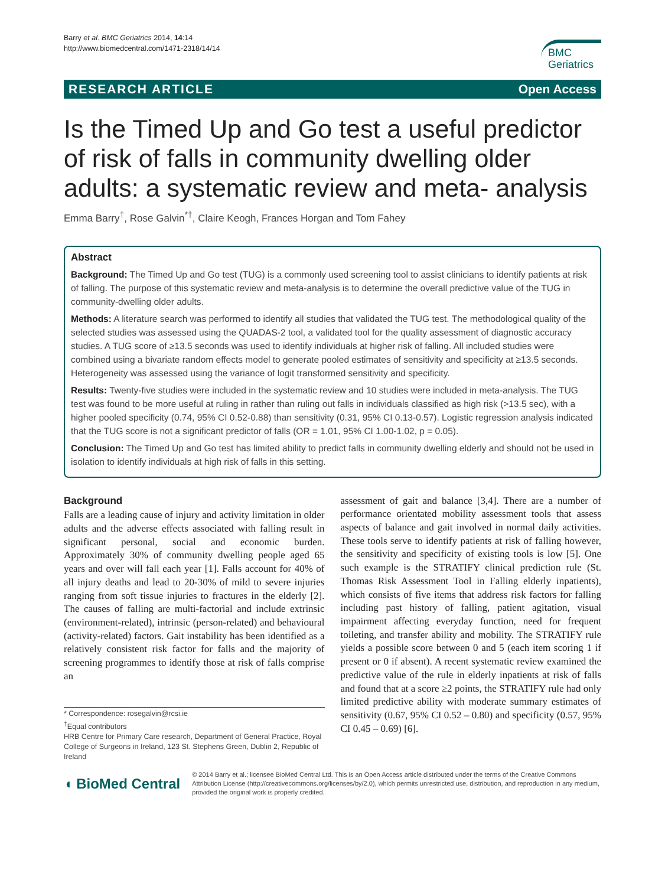Barry et al. BMC Geriatrics 2014, 14:14
http://www.biomedcentral.com/1471-2318/14/14
BMC
Geriatrics
RESEARCH ARTICLE Open Access
Is the Timed Up and Go test a useful predictor of risk of falls in community dwelling older adults: a systematic review and meta- analysis
Emma Barry<sup>†</sup>, Rose Galvin<sup>*†</sup>, Claire Keogh, Frances Horgan and Tom Fahey
Abstract
Background: The Timed Up and Go test (TUG) is a commonly used screening tool to assist clinicians to identify patients at risk of falling. The purpose of this systematic review and meta-analysis is to determine the overall predictive value of the TUG in community-dwelling older adults.
Methods: A literature search was performed to identify all studies that validated the TUG test. The methodological quality of the selected studies was assessed using the QUADAS-2 tool, a validated tool for the quality assessment of diagnostic accuracy studies. A TUG score of ≥13.5 seconds was used to identify individuals at higher risk of falling. All included studies were combined using a bivariate random effects model to generate pooled estimates of sensitivity and specificity at ≥13.5 seconds. Heterogeneity was assessed using the variance of logit transformed sensitivity and specificity.
Results: Twenty-five studies were included in the systematic review and 10 studies were included in meta-analysis. The TUG test was found to be more useful at ruling in rather than ruling out falls in individuals classified as high risk (>13.5 sec), with a higher pooled specificity (0.74, 95% CI 0.52-0.88) than sensitivity (0.31, 95% CI 0.13-0.57). Logistic regression analysis indicated that the TUG score is not a significant predictor of falls (OR = 1.01, 95% CI 1.00-1.02, p = 0.05).
Conclusion: The Timed Up and Go test has limited ability to predict falls in community dwelling elderly and should not be used in isolation to identify individuals at high risk of falls in this setting.
Background
Falls are a leading cause of injury and activity limitation in older adults and the adverse effects associated with falling result in significant personal, social and economic burden. Approximately 30% of community dwelling people aged 65 years and over will fall each year [1]. Falls account for 40% of all injury deaths and lead to 20-30% of mild to severe injuries ranging from soft tissue injuries to fractures in the elderly [2]. The causes of falling are multi-factorial and include extrinsic (environment-related), intrinsic (person-related) and behavioural (activity-related) factors. Gait instability has been identified as a relatively consistent risk factor for falls and the majority of screening programmes to identify those at risk of falls comprise an
* Correspondence: rosegalvin@rcsi.ie
<sup>†</sup> Equal contributors
HRB Centre for Primary Care research, Department of General Practice, Royal College of Surgeons in Ireland, 123 St. Stephens Green, Dublin 2, Republic of Ireland
assessment of gait and balance [3,4]. There are a number of performance orientated mobility assessment tools that assess aspects of balance and gait involved in normal daily activities. These tools serve to identify patients at risk of falling however, the sensitivity and specificity of existing tools is low [5]. One such example is the STRATIFY clinical prediction rule (St. Thomas Risk Assessment Tool in Falling elderly inpatients), which consists of five items that address risk factors for falling including past history of falling, patient agitation, visual impairment affecting everyday function, need for frequent toileting, and transfer ability and mobility. The STRATIFY rule yields a possible score between 0 and 5 (each item scoring 1 if present or 0 if absent). A recent systematic review examined the predictive value of the rule in elderly inpatients at risk of falls and found that at a score ≥2 points, the STRATIFY rule had only limited predictive ability with moderate summary estimates of sensitivity (0.67, 95% CI 0.52 – 0.80) and specificity (0.57, 95% CI 0.45 – 0.69) [6].
◖ BioMed Central
© 2014 Barry et al.; licensee BioMed Central Ltd. This is an Open Access article distributed under the terms of the Creative Commons Attribution License (http://creativecommons.org/licenses/by/2.0), which permits unrestricted use, distribution, and reproduction in any medium, provided the original work is properly credited.